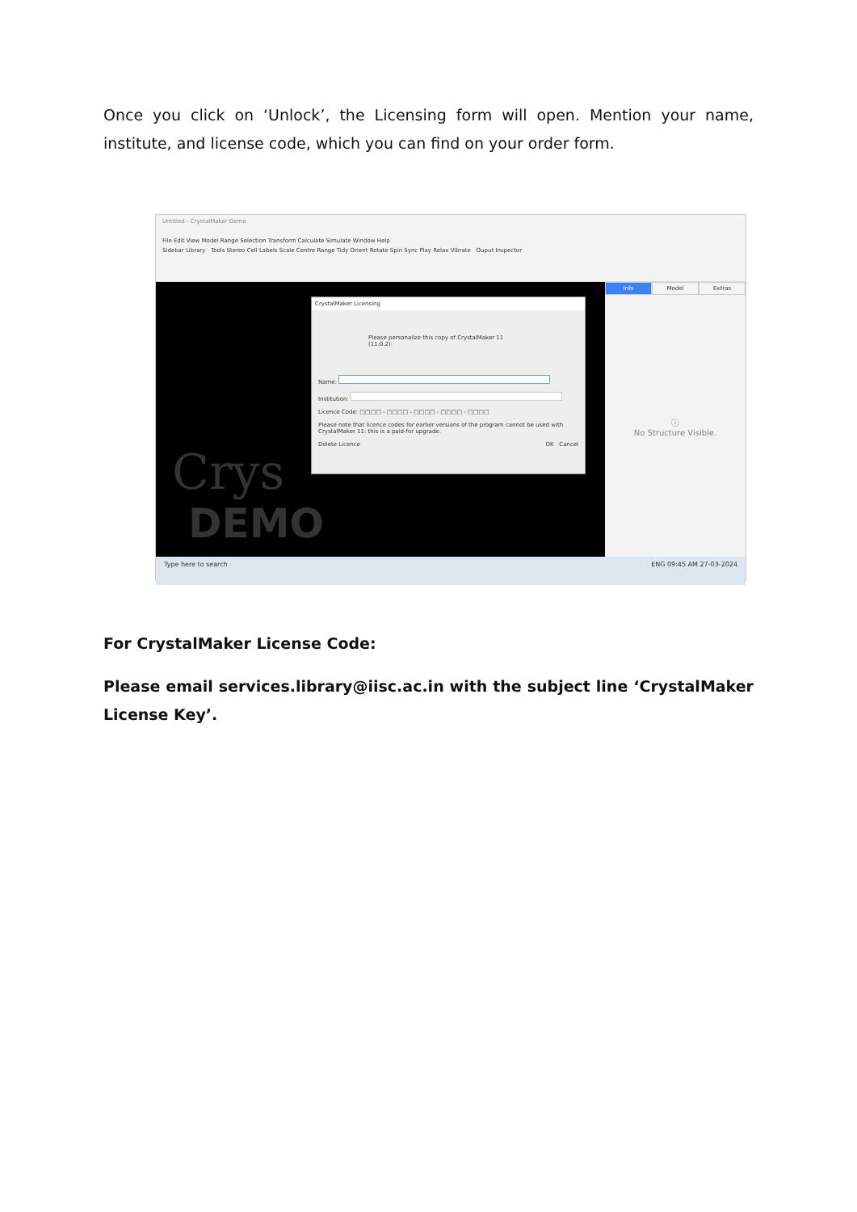Once you click on ‘Unlock’, the Licensing form will open. Mention your name, institute, and license code, which you can find on your order form.
Untitled - CrystalMaker Demo
File Edit View Model Range Selection Transform Calculate Simulate Window Help
Sidebar Library Tools Stereo Cell Labels Scale Centre Range Tidy Orient Rotate Spin Sync Play Relax Vibrate Ouput Inspector
CrystalMaker Licensing
Please personalize this copy of CrystalMaker 11 (11.0.2):
Name:
Institution:
Licence Code: □□□□ - □□□□ - □□□□ - □□□□ - □□□□
Please note that licence codes for earlier versions of the program cannot be used with CrystalMaker 11: this is a paid-for upgrade.
Delete Licence OK Cancel
Crys
DEMO
Info Model Extras
ⓘ
No Structure Visible.
Type here to search ENG 09:45 AM 27-03-2024
For CrystalMaker License Code:
Please email services.library@iisc.ac.in with the subject line ‘CrystalMaker License Key’.